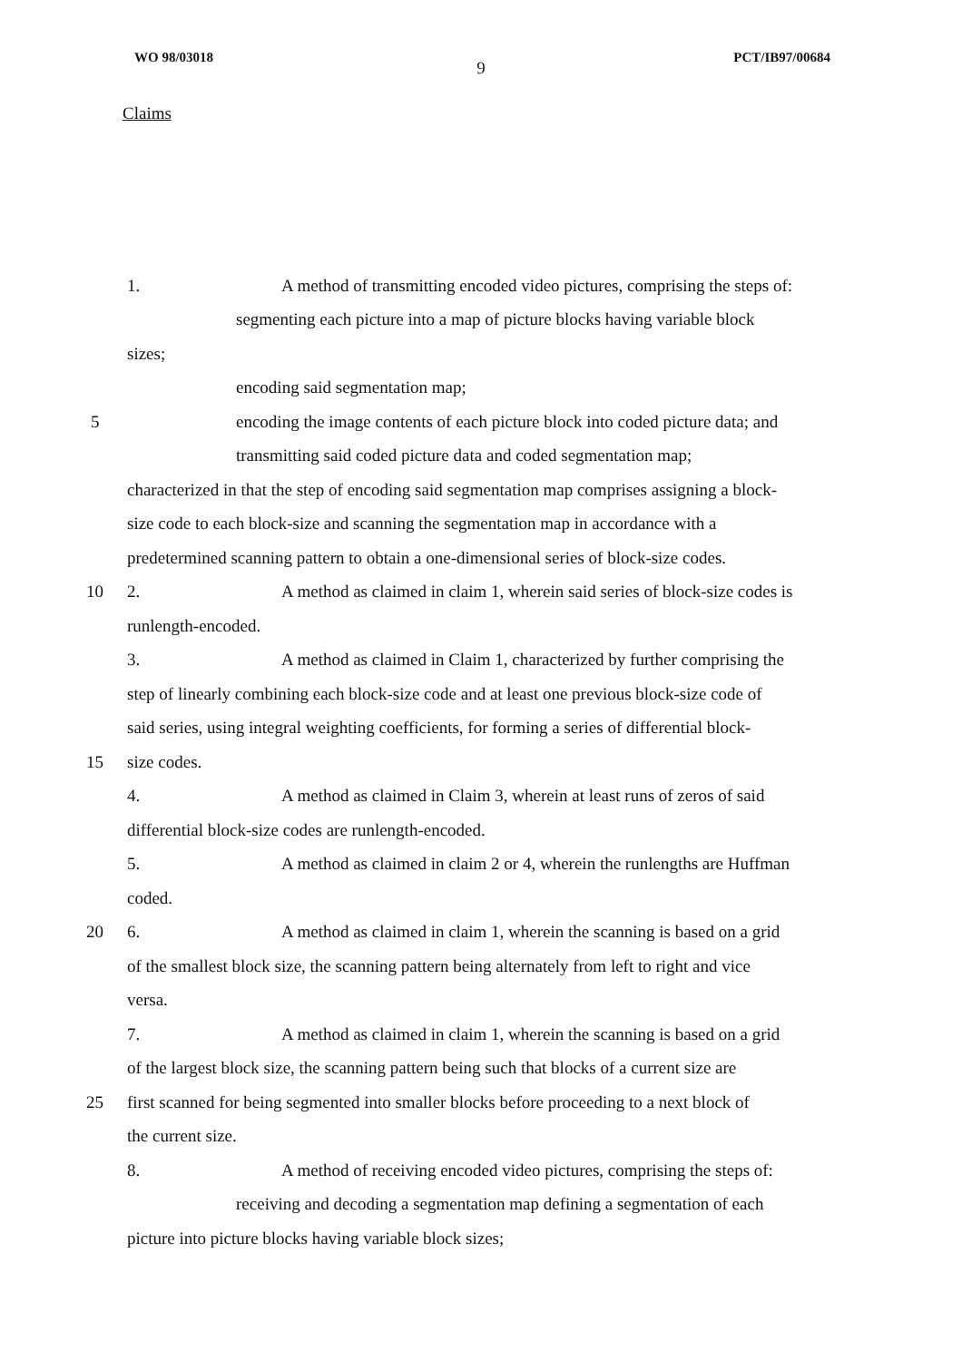WO 98/03018 PCT/IB97/00684
9
Claims
1. A method of transmitting encoded video pictures, comprising the steps of:
segmenting each picture into a map of picture blocks having variable block
sizes;
encoding said segmentation map;
5
encoding the image contents of each picture block into coded picture data; and
transmitting said coded picture data and coded segmentation map;
characterized in that the step of encoding said segmentation map comprises assigning a block-
size code to each block-size and scanning the segmentation map in accordance with a
predetermined scanning pattern to obtain a one-dimensional series of block-size codes.
10
2. A method as claimed in claim 1, wherein said series of block-size codes is
runlength-encoded.
3. A method as claimed in Claim 1, characterized by further comprising the
step of linearly combining each block-size code and at least one previous block-size code of
said series, using integral weighting coefficients, for forming a series of differential block-
15 size codes.
4. A method as claimed in Claim 3, wherein at least runs of zeros of said
differential block-size codes are runlength-encoded.
5. A method as claimed in claim 2 or 4, wherein the runlengths are Huffman
coded.
20
6. A method as claimed in claim 1, wherein the scanning is based on a grid
of the smallest block size, the scanning pattern being alternately from left to right and vice
versa.
7. A method as claimed in claim 1, wherein the scanning is based on a grid
of the largest block size, the scanning pattern being such that blocks of a current size are
25
first scanned for being segmented into smaller blocks before proceeding to a next block of
the current size.
8. A method of receiving encoded video pictures, comprising the steps of:
receiving and decoding a segmentation map defining a segmentation of each
picture into picture blocks having variable block sizes;